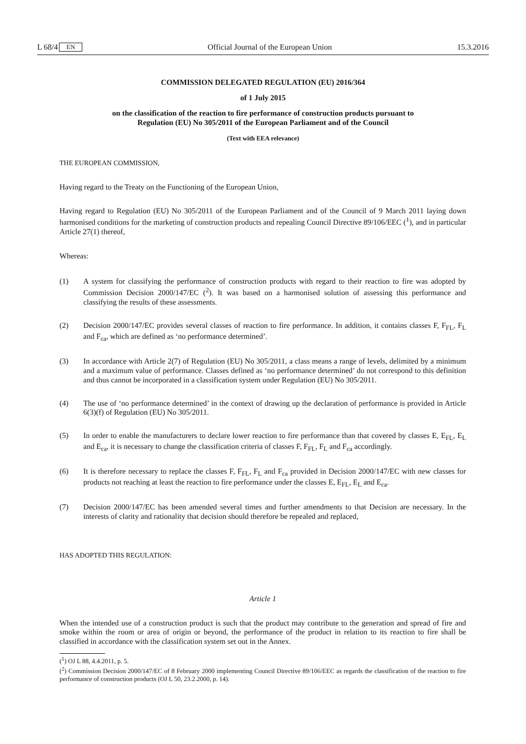L 68/4 EN Official Journal of the European Union 15.3.2016
COMMISSION DELEGATED REGULATION (EU) 2016/364
of 1 July 2015
on the classification of the reaction to fire performance of construction products pursuant to
Regulation (EU) No 305/2011 of the European Parliament and of the Council
(Text with EEA relevance)
THE EUROPEAN COMMISSION,
Having regard to the Treaty on the Functioning of the European Union,
Having regard to Regulation (EU) No 305/2011 of the European Parliament and of the Council of 9 March 2011 laying down harmonised conditions for the marketing of construction products and repealing Council Directive 89/106/EEC (<sup>1</sup>), and in particular Article 27(1) thereof,
Whereas:
(1)
A system for classifying the performance of construction products with regard to their reaction to fire was adopted by Commission Decision 2000/147/EC (<sup>2</sup>). It was based on a harmonised solution of assessing this performance and classifying the results of these assessments.
(2)
Decision 2000/147/EC provides several classes of reaction to fire performance. In addition, it contains classes F, F<sub>FL</sub>, F<sub>L</sub> and F<sub>ca</sub>, which are defined as ‘no performance determined’.
(3)
In accordance with Article 2(7) of Regulation (EU) No 305/2011, a class means a range of levels, delimited by a minimum and a maximum value of performance. Classes defined as ‘no performance determined’ do not correspond to this definition and thus cannot be incorporated in a classification system under Regulation (EU) No 305/2011.
(4)
The use of ‘no performance determined’ in the context of drawing up the declaration of performance is provided in Article 6(3)(f) of Regulation (EU) No 305/2011.
(5)
In order to enable the manufacturers to declare lower reaction to fire performance than that covered by classes E, E<sub>FL</sub>, E<sub>L</sub> and E<sub>ca</sub>, it is necessary to change the classification criteria of classes F, F<sub>FL</sub>, F<sub>L</sub> and F<sub>ca</sub> accordingly.
(6)
It is therefore necessary to replace the classes F, F<sub>FL</sub>, F<sub>L</sub> and F<sub>ca</sub> provided in Decision 2000/147/EC with new classes for products not reaching at least the reaction to fire performance under the classes E, E<sub>FL</sub>, E<sub>L</sub> and E<sub>ca</sub>.
(7)
Decision 2000/147/EC has been amended several times and further amendments to that Decision are necessary. In the interests of clarity and rationality that decision should therefore be repealed and replaced,
HAS ADOPTED THIS REGULATION:
Article 1
When the intended use of a construction product is such that the product may contribute to the generation and spread of fire and smoke within the room or area of origin or beyond, the performance of the product in relation to its reaction to fire shall be classified in accordance with the classification system set out in the Annex.
(<sup>1</sup>) OJ L 88, 4.4.2011, p. 5.
(<sup>2</sup>) Commission Decision 2000/147/EC of 8 February 2000 implementing Council Directive 89/106/EEC as regards the classification of the reaction to fire performance of construction products (OJ L 50, 23.2.2000, p. 14).